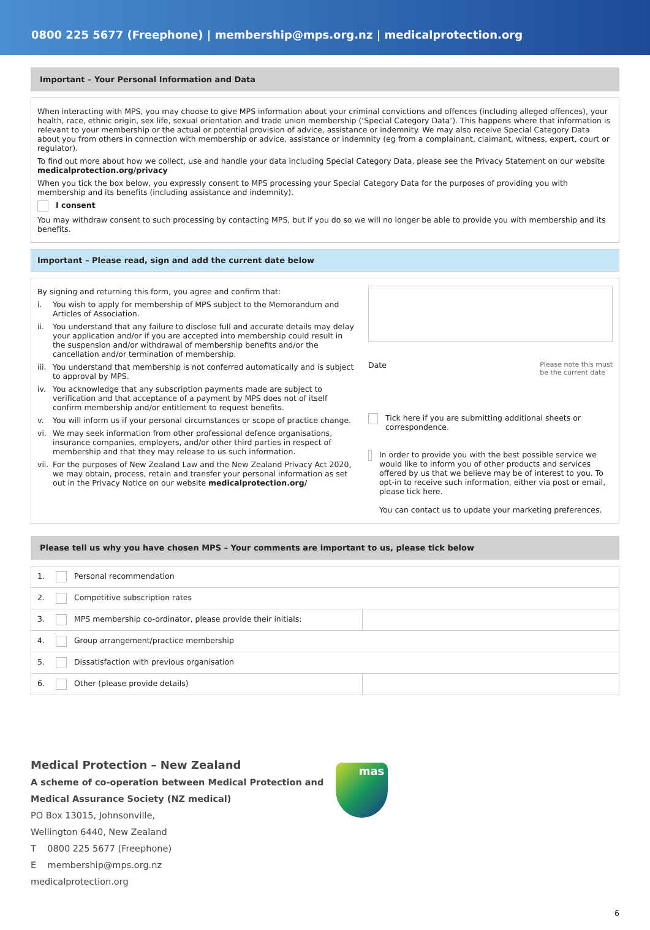0800 225 5677 (Freephone) | membership@mps.org.nz | medicalprotection.org
Important – Your Personal Information and Data
When interacting with MPS, you may choose to give MPS information about your criminal convictions and offences (including alleged offences), your health, race, ethnic origin, sex life, sexual orientation and trade union membership (‘Special Category Data’). This happens where that information is relevant to your membership or the actual or potential provision of advice, assistance or indemnity. We may also receive Special Category Data about you from others in connection with membership or advice, assistance or indemnity (eg from a complainant, claimant, witness, expert, court or regulator).
To find out more about how we collect, use and handle your data including Special Category Data, please see the Privacy Statement on our website medicalprotection.org/privacy
When you tick the box below, you expressly consent to MPS processing your Special Category Data for the purposes of providing you with membership and its benefits (including assistance and indemnity).
I consent
You may withdraw consent to such processing by contacting MPS, but if you do so we will no longer be able to provide you with membership and its benefits.
Important – Please read, sign and add the current date below
By signing and returning this form, you agree and confirm that:
i. You wish to apply for membership of MPS subject to the Memorandum and Articles of Association.
ii. You understand that any failure to disclose full and accurate details may delay your application and/or if you are accepted into membership could result in the suspension and/or withdrawal of membership benefits and/or the cancellation and/or termination of membership.
iii. You understand that membership is not conferred automatically and is subject to approval by MPS.
iv. You acknowledge that any subscription payments made are subject to verification and that acceptance of a payment by MPS does not of itself confirm membership and/or entitlement to request benefits.
v. You will inform us if your personal circumstances or scope of practice change.
vi. We may seek information from other professional defence organisations, insurance companies, employers, and/or other third parties in respect of membership and that they may release to us such information.
vii.
For the purposes of New Zealand Law and the New Zealand Privacy Act 2020, we may obtain, process, retain and transfer your personal information as set out in the Privacy Notice on our website medicalprotection.org/
Date Please note this must
be the current date
Tick here if you are submitting additional sheets or correspondence.
In order to provide you with the best possible service we would like to inform you of other products and services offered by us that we believe may be of interest to you. To opt-in to receive such information, either via post or email, please tick here.
You can contact us to update your marketing preferences.
Please tell us why you have chosen MPS – Your comments are important to us, please tick below
| 1. Personal recommendation | |
| 2. Competitive subscription rates | |
| 3. MPS membership co-ordinator, please provide their initials: | |
| 4. Group arrangement/practice membership | |
| 5. Dissatisfaction with previous organisation | |
| 6. Other (please provide details) | |
Medical Protection – New Zealand
A scheme of co-operation between Medical Protection and
Medical Assurance Society (NZ medical)
PO Box 13015, Johnsonville,
Wellington 6440, New Zealand
T 0800 225 5677 (Freephone)
E membership@mps.org.nz
medicalprotection.org
mas
6